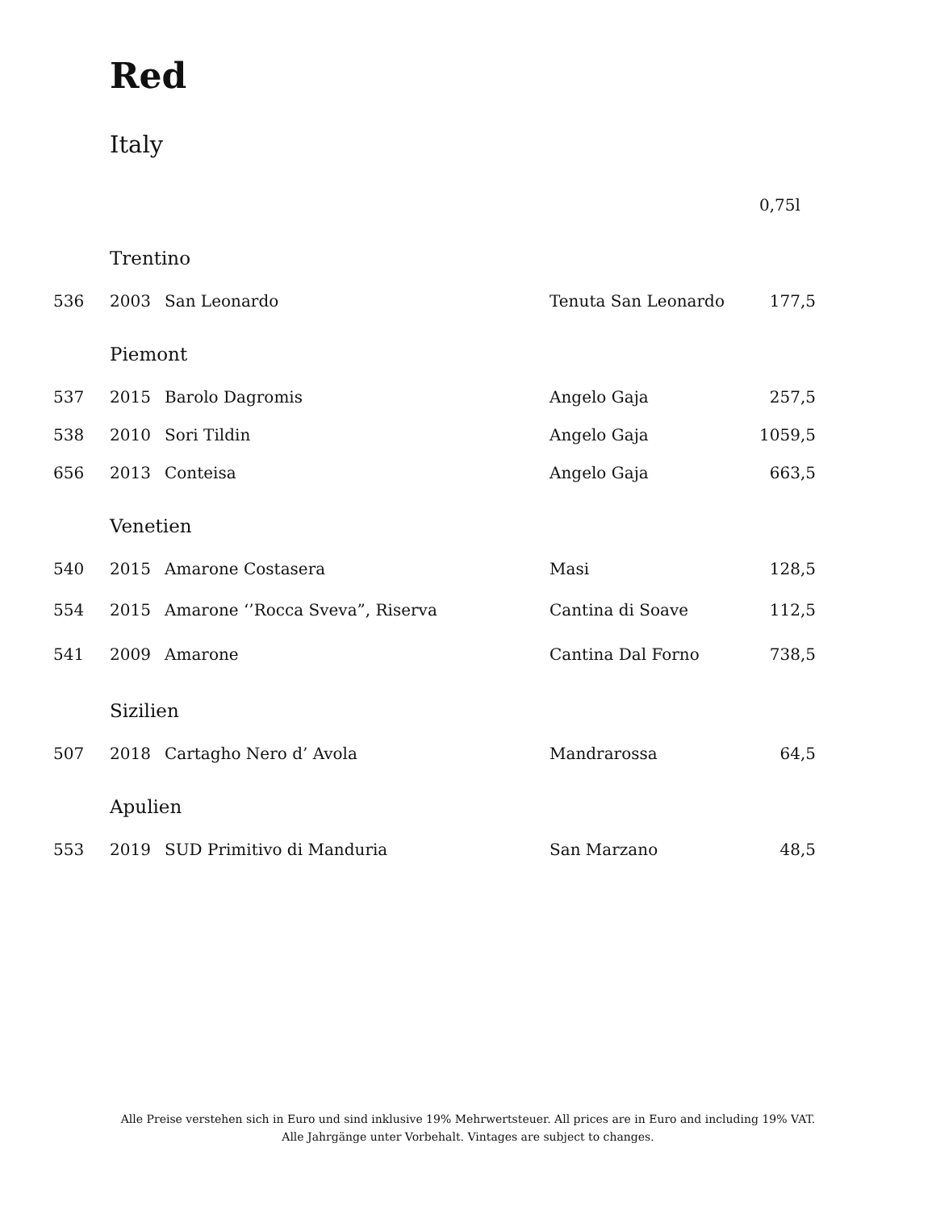Red
Italy
| | | | | 0,75l |
| | Trentino | | | |
| 536 | 2003 | San Leonardo | Tenuta San Leonardo | 177,5 |
| | Piemont | | | |
| 537 | 2015 | Barolo Dagromis | Angelo Gaja | 257,5 |
| 538 | 2010 | Sori Tildin | Angelo Gaja | 1059,5 |
| 656 | 2013 | Conteisa | Angelo Gaja | 663,5 |
| | Venetien | | | |
| 540 | 2015 | Amarone Costasera | Masi | 128,5 |
| 554 | 2015 | Amarone ‘’Rocca Sveva”, Riserva | Cantina di Soave | 112,5 |
| 541 | 2009 | Amarone | Cantina Dal Forno | 738,5 |
| | Sizilien | | | |
| 507 | 2018 | Cartagho Nero d’ Avola | Mandrarossa | 64,5 |
| | Apulien | | | |
| 553 | 2019 | SUD Primitivo di Manduria | San Marzano | 48,5 |
Alle Preise verstehen sich in Euro und sind inklusive 19% Mehrwertsteuer. All prices are in Euro and including 19% VAT.
Alle Jahrgänge unter Vorbehalt. Vintages are subject to changes.